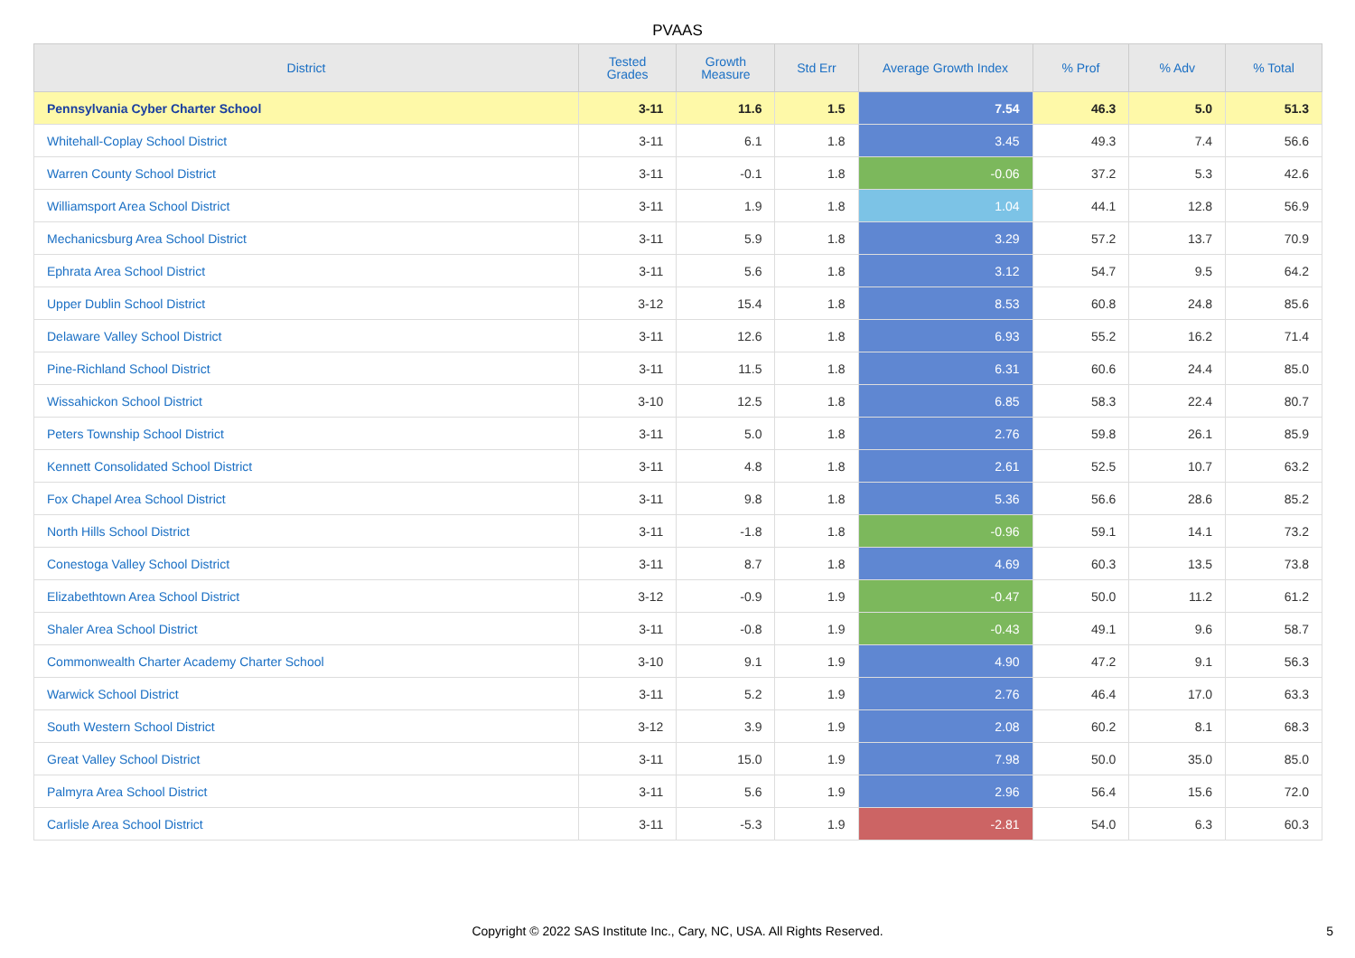PVAAS
| District | Tested Grades | Growth Measure | Std Err | Average Growth Index | % Prof | % Adv | % Total |
| --- | --- | --- | --- | --- | --- | --- | --- |
| Pennsylvania Cyber Charter School | 3-11 | 11.6 | 1.5 | 7.54 | 46.3 | 5.0 | 51.3 |
| Whitehall-Coplay School District | 3-11 | 6.1 | 1.8 | 3.45 | 49.3 | 7.4 | 56.6 |
| Warren County School District | 3-11 | -0.1 | 1.8 | -0.06 | 37.2 | 5.3 | 42.6 |
| Williamsport Area School District | 3-11 | 1.9 | 1.8 | 1.04 | 44.1 | 12.8 | 56.9 |
| Mechanicsburg Area School District | 3-11 | 5.9 | 1.8 | 3.29 | 57.2 | 13.7 | 70.9 |
| Ephrata Area School District | 3-11 | 5.6 | 1.8 | 3.12 | 54.7 | 9.5 | 64.2 |
| Upper Dublin School District | 3-12 | 15.4 | 1.8 | 8.53 | 60.8 | 24.8 | 85.6 |
| Delaware Valley School District | 3-11 | 12.6 | 1.8 | 6.93 | 55.2 | 16.2 | 71.4 |
| Pine-Richland School District | 3-11 | 11.5 | 1.8 | 6.31 | 60.6 | 24.4 | 85.0 |
| Wissahickon School District | 3-10 | 12.5 | 1.8 | 6.85 | 58.3 | 22.4 | 80.7 |
| Peters Township School District | 3-11 | 5.0 | 1.8 | 2.76 | 59.8 | 26.1 | 85.9 |
| Kennett Consolidated School District | 3-11 | 4.8 | 1.8 | 2.61 | 52.5 | 10.7 | 63.2 |
| Fox Chapel Area School District | 3-11 | 9.8 | 1.8 | 5.36 | 56.6 | 28.6 | 85.2 |
| North Hills School District | 3-11 | -1.8 | 1.8 | -0.96 | 59.1 | 14.1 | 73.2 |
| Conestoga Valley School District | 3-11 | 8.7 | 1.8 | 4.69 | 60.3 | 13.5 | 73.8 |
| Elizabethtown Area School District | 3-12 | -0.9 | 1.9 | -0.47 | 50.0 | 11.2 | 61.2 |
| Shaler Area School District | 3-11 | -0.8 | 1.9 | -0.43 | 49.1 | 9.6 | 58.7 |
| Commonwealth Charter Academy Charter School | 3-10 | 9.1 | 1.9 | 4.90 | 47.2 | 9.1 | 56.3 |
| Warwick School District | 3-11 | 5.2 | 1.9 | 2.76 | 46.4 | 17.0 | 63.3 |
| South Western School District | 3-12 | 3.9 | 1.9 | 2.08 | 60.2 | 8.1 | 68.3 |
| Great Valley School District | 3-11 | 15.0 | 1.9 | 7.98 | 50.0 | 35.0 | 85.0 |
| Palmyra Area School District | 3-11 | 5.6 | 1.9 | 2.96 | 56.4 | 15.6 | 72.0 |
| Carlisle Area School District | 3-11 | -5.3 | 1.9 | -2.81 | 54.0 | 6.3 | 60.3 |
Copyright © 2022 SAS Institute Inc., Cary, NC, USA. All Rights Reserved. 5